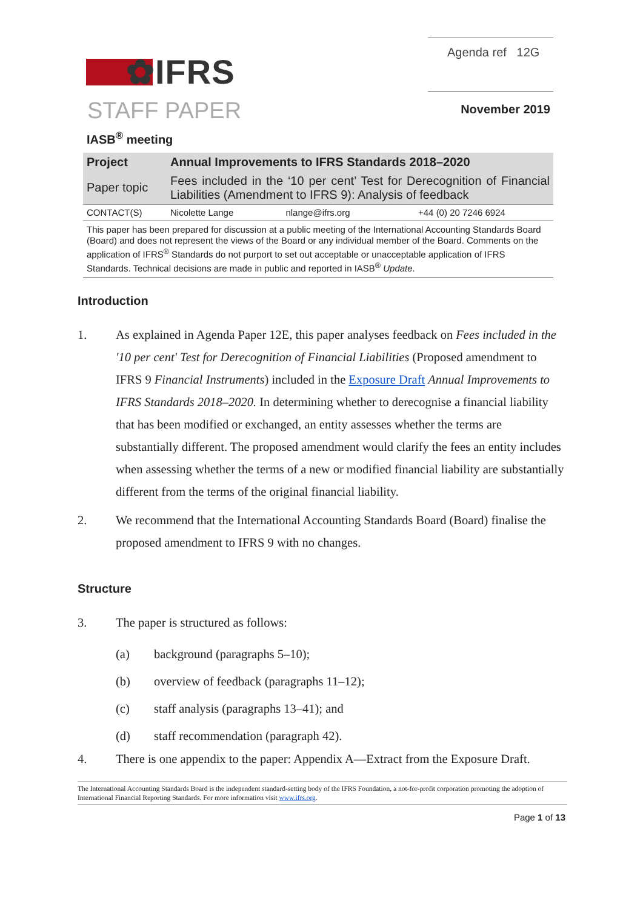✿IFRS
Agenda ref 12G
STAFF PAPER
November 2019
IASB<sup>®</sup> meeting
| Project | Annual Improvements to IFRS Standards 2018–2020 | | |
| Paper topic | Fees included in the ‘10 per cent’ Test for Derecognition of Financial Liabilities (Amendment to IFRS 9): Analysis of feedback | | |
| CONTACT(S) | Nicolette Lange | nlange@ifrs.org | +44 (0) 20 7246 6924 |
This paper has been prepared for discussion at a public meeting of the International Accounting Standards Board (Board) and does not represent the views of the Board or any individual member of the Board. Comments on the application of IFRS<sup>®</sup> Standards do not purport to set out acceptable or unacceptable application of IFRS Standards. Technical decisions are made in public and reported in IASB<sup>®</sup> Update.
Introduction
1. As explained in Agenda Paper 12E, this paper analyses feedback on Fees included in the '10 per cent' Test for Derecognition of Financial Liabilities (Proposed amendment to IFRS 9 Financial Instruments) included in the Exposure Draft Annual Improvements to IFRS Standards 2018–2020. In determining whether to derecognise a financial liability that has been modified or exchanged, an entity assesses whether the terms are substantially different. The proposed amendment would clarify the fees an entity includes when assessing whether the terms of a new or modified financial liability are substantially different from the terms of the original financial liability.
2. We recommend that the International Accounting Standards Board (Board) finalise the proposed amendment to IFRS 9 with no changes.
Structure
3. The paper is structured as follows:
(a) background (paragraphs 5–10);
(b) overview of feedback (paragraphs 11–12);
(c) staff analysis (paragraphs 13–41); and
(d) staff recommendation (paragraph 42).
4. There is one appendix to the paper: Appendix A—Extract from the Exposure Draft.
The International Accounting Standards Board is the independent standard-setting body of the IFRS Foundation, a not-for-profit corporation promoting the adoption of International Financial Reporting Standards. For more information visit www.ifrs.org.
Page 1 of 13